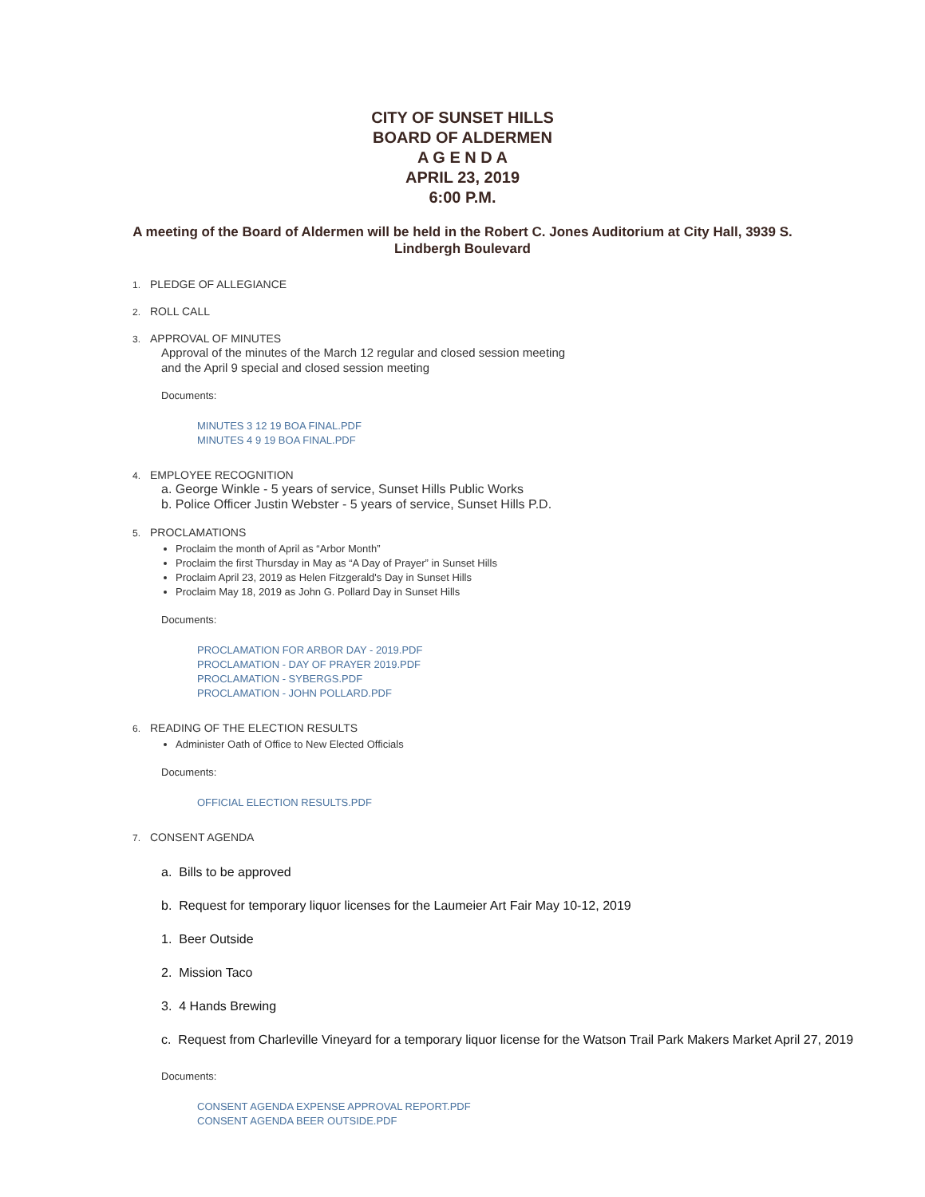CITY OF SUNSET HILLS
BOARD OF ALDERMEN
A G E N D A
APRIL 23, 2019
6:00 P.M.
A meeting of the Board of Aldermen will be held in the Robert C. Jones Auditorium at City Hall, 3939 S. Lindbergh Boulevard
1. PLEDGE OF ALLEGIANCE
2. ROLL CALL
3. APPROVAL OF MINUTES
Approval of the minutes of the March 12 regular and closed session meeting
and the April 9 special and closed session meeting
Documents:
MINUTES 3 12 19 BOA FINAL.PDF
MINUTES 4 9 19 BOA FINAL.PDF
4. EMPLOYEE RECOGNITION
a. George Winkle - 5 years of service, Sunset Hills Public Works
b. Police Officer Justin Webster - 5 years of service, Sunset Hills P.D.
5. PROCLAMATIONS
Proclaim the month of April as “Arbor Month”
Proclaim the first Thursday in May as “A Day of Prayer” in Sunset Hills
Proclaim April 23, 2019 as Helen Fitzgerald's Day in Sunset Hills
Proclaim May 18, 2019 as John G. Pollard Day in Sunset Hills
Documents:
PROCLAMATION FOR ARBOR DAY - 2019.PDF
PROCLAMATION - DAY OF PRAYER 2019.PDF
PROCLAMATION - SYBERGS.PDF
PROCLAMATION - JOHN POLLARD.PDF
6. READING OF THE ELECTION RESULTS
Administer Oath of Office to New Elected Officials
Documents:
OFFICIAL ELECTION RESULTS.PDF
7. CONSENT AGENDA
a. Bills to be approved
b. Request for temporary liquor licenses for the Laumeier Art Fair May 10-12, 2019
1. Beer Outside
2. Mission Taco
3. 4 Hands Brewing
c. Request from Charleville Vineyard for a temporary liquor license for the Watson Trail Park Makers Market April 27, 2019
Documents:
CONSENT AGENDA EXPENSE APPROVAL REPORT.PDF
CONSENT AGENDA BEER OUTSIDE.PDF